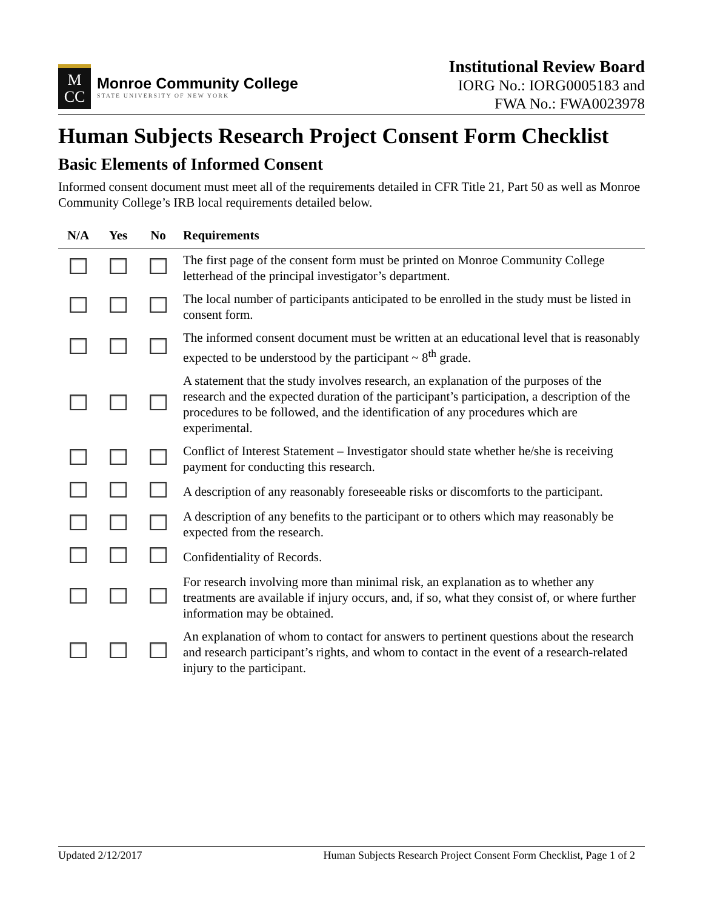M
CC
Monroe Community College
STATE UNIVERSITY OF NEW YORK
Institutional Review Board
IORG No.: IORG0005183 and
FWA No.: FWA0023978
Human Subjects Research Project Consent Form Checklist
Basic Elements of Informed Consent
Informed consent document must meet all of the requirements detailed in CFR Title 21, Part 50 as well as Monroe Community College’s IRB local requirements detailed below.
| N/A | Yes | No | Requirements |
| --- | --- | --- | --- |
| | | | The first page of the consent form must be printed on Monroe Community College letterhead of the principal investigator’s department. |
| | | | The local number of participants anticipated to be enrolled in the study must be listed in consent form. |
| | | | The informed consent document must be written at an educational level that is reasonably expected to be understood by the participant ~ 8<sup>th</sup> grade. |
| | | | A statement that the study involves research, an explanation of the purposes of the research and the expected duration of the participant’s participation, a description of the procedures to be followed, and the identification of any procedures which are experimental. |
| | | | Conflict of Interest Statement – Investigator should state whether he/she is receiving payment for conducting this research. |
| | | | A description of any reasonably foreseeable risks or discomforts to the participant. |
| | | | A description of any benefits to the participant or to others which may reasonably be expected from the research. |
| | | | Confidentiality of Records. |
| | | | For research involving more than minimal risk, an explanation as to whether any treatments are available if injury occurs, and, if so, what they consist of, or where further information may be obtained. |
| | | | An explanation of whom to contact for answers to pertinent questions about the research and research participant’s rights, and whom to contact in the event of a research-related injury to the participant. |
Updated 2/12/2017 Human Subjects Research Project Consent Form Checklist, Page 1 of 2